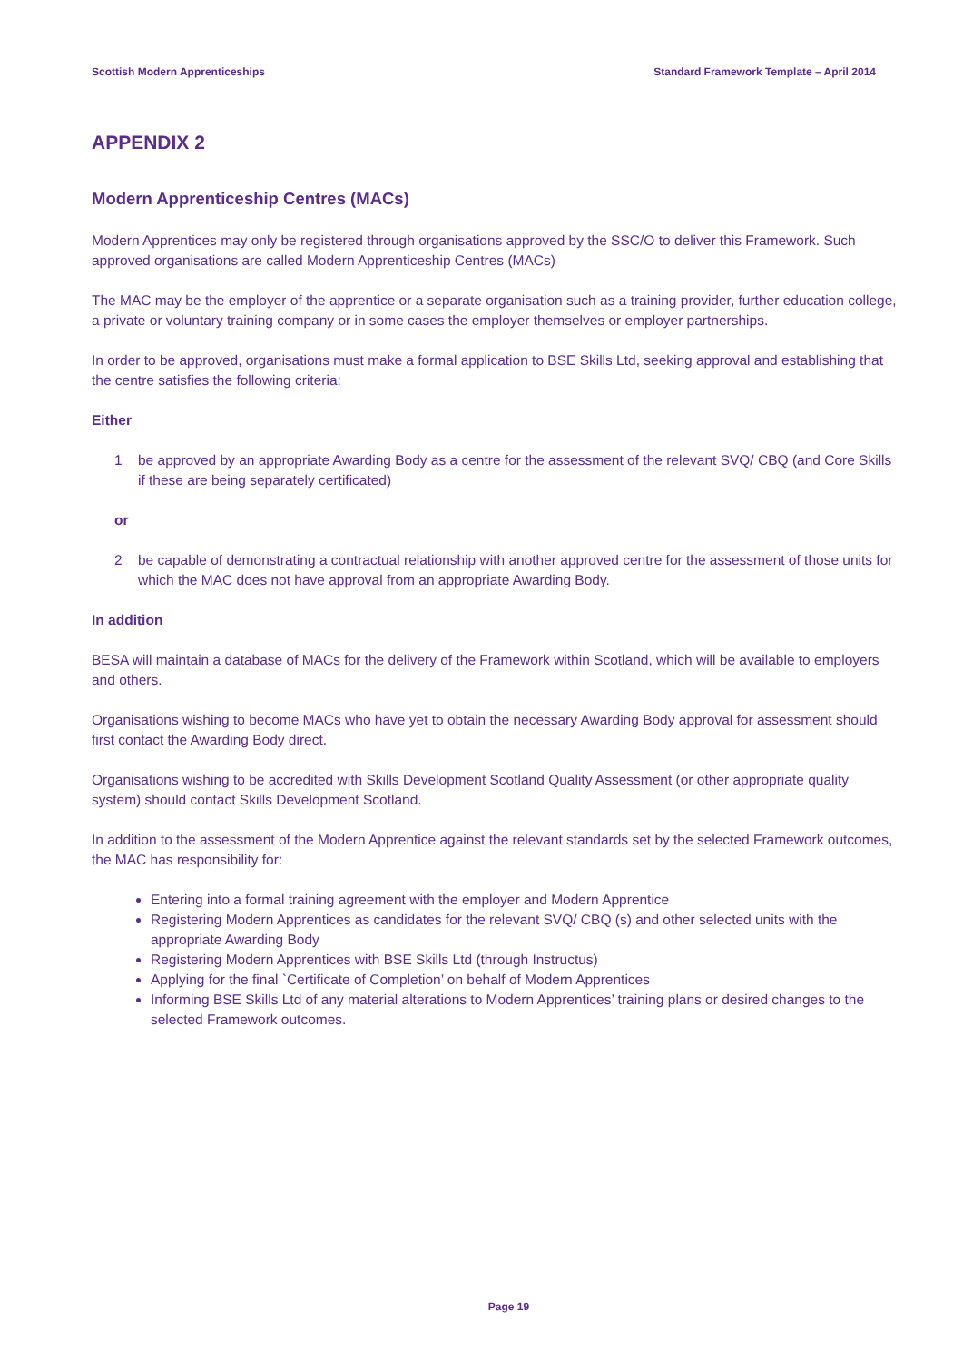Scottish Modern Apprenticeships Standard Framework Template – April 2014
APPENDIX 2
Modern Apprenticeship Centres (MACs)
Modern Apprentices may only be registered through organisations approved by the SSC/O to deliver this Framework. Such approved organisations are called Modern Apprenticeship Centres (MACs)
The MAC may be the employer of the apprentice or a separate organisation such as a training provider, further education college, a private or voluntary training company or in some cases the employer themselves or employer partnerships.
In order to be approved, organisations must make a formal application to BSE Skills Ltd, seeking approval and establishing that the centre satisfies the following criteria:
Either
1 be approved by an appropriate Awarding Body as a centre for the assessment of the relevant SVQ/ CBQ (and Core Skills if these are being separately certificated)
or
2 be capable of demonstrating a contractual relationship with another approved centre for the assessment of those units for which the MAC does not have approval from an appropriate Awarding Body.
In addition
BESA will maintain a database of MACs for the delivery of the Framework within Scotland, which will be available to employers and others.
Organisations wishing to become MACs who have yet to obtain the necessary Awarding Body approval for assessment should first contact the Awarding Body direct.
Organisations wishing to be accredited with Skills Development Scotland Quality Assessment (or other appropriate quality system) should contact Skills Development Scotland.
In addition to the assessment of the Modern Apprentice against the relevant standards set by the selected Framework outcomes, the MAC has responsibility for:
Entering into a formal training agreement with the employer and Modern Apprentice
Registering Modern Apprentices as candidates for the relevant SVQ/ CBQ (s) and other selected units with the appropriate Awarding Body
Registering Modern Apprentices with BSE Skills Ltd (through Instructus)
Applying for the final `Certificate of Completion’ on behalf of Modern Apprentices
Informing BSE Skills Ltd of any material alterations to Modern Apprentices’ training plans or desired changes to the selected Framework outcomes.
Page 19